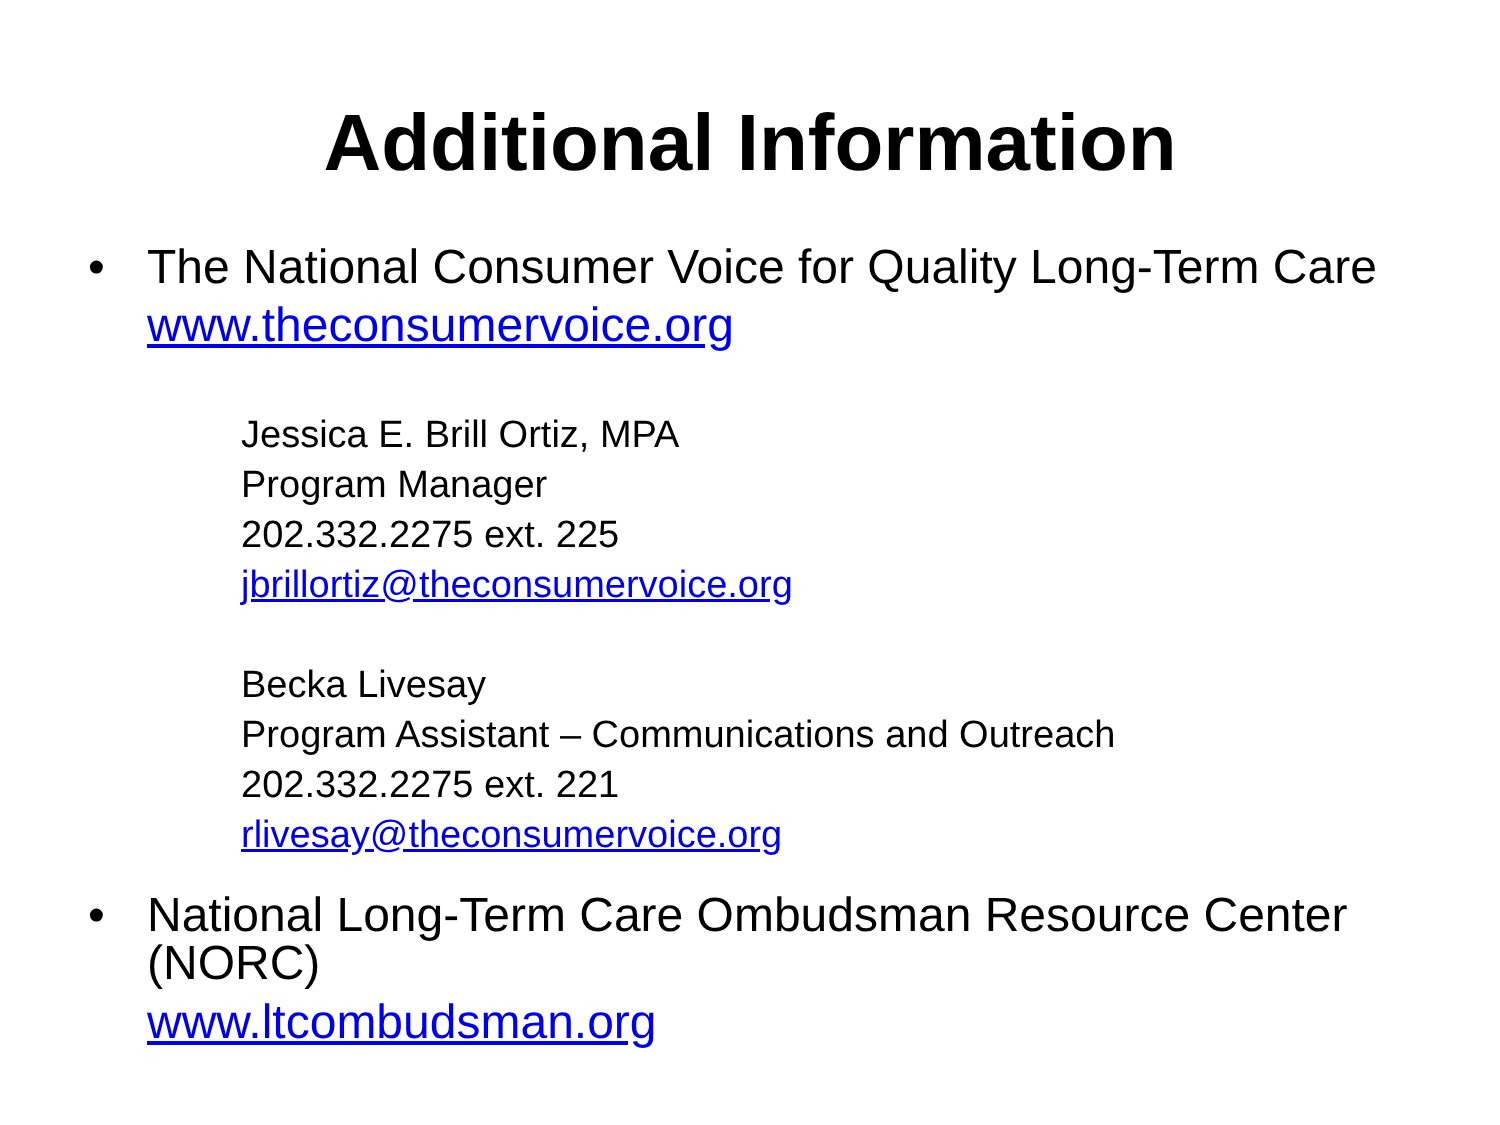Additional Information
• The National Consumer Voice for Quality Long-Term Care
www.theconsumervoice.org
Jessica E. Brill Ortiz, MPA
Program Manager
202.332.2275 ext. 225
jbrillortiz@theconsumervoice.org
Becka Livesay
Program Assistant – Communications and Outreach
202.332.2275 ext. 221
rlivesay@theconsumervoice.org
• National Long-Term Care Ombudsman Resource Center (NORC)
www.ltcombudsman.org